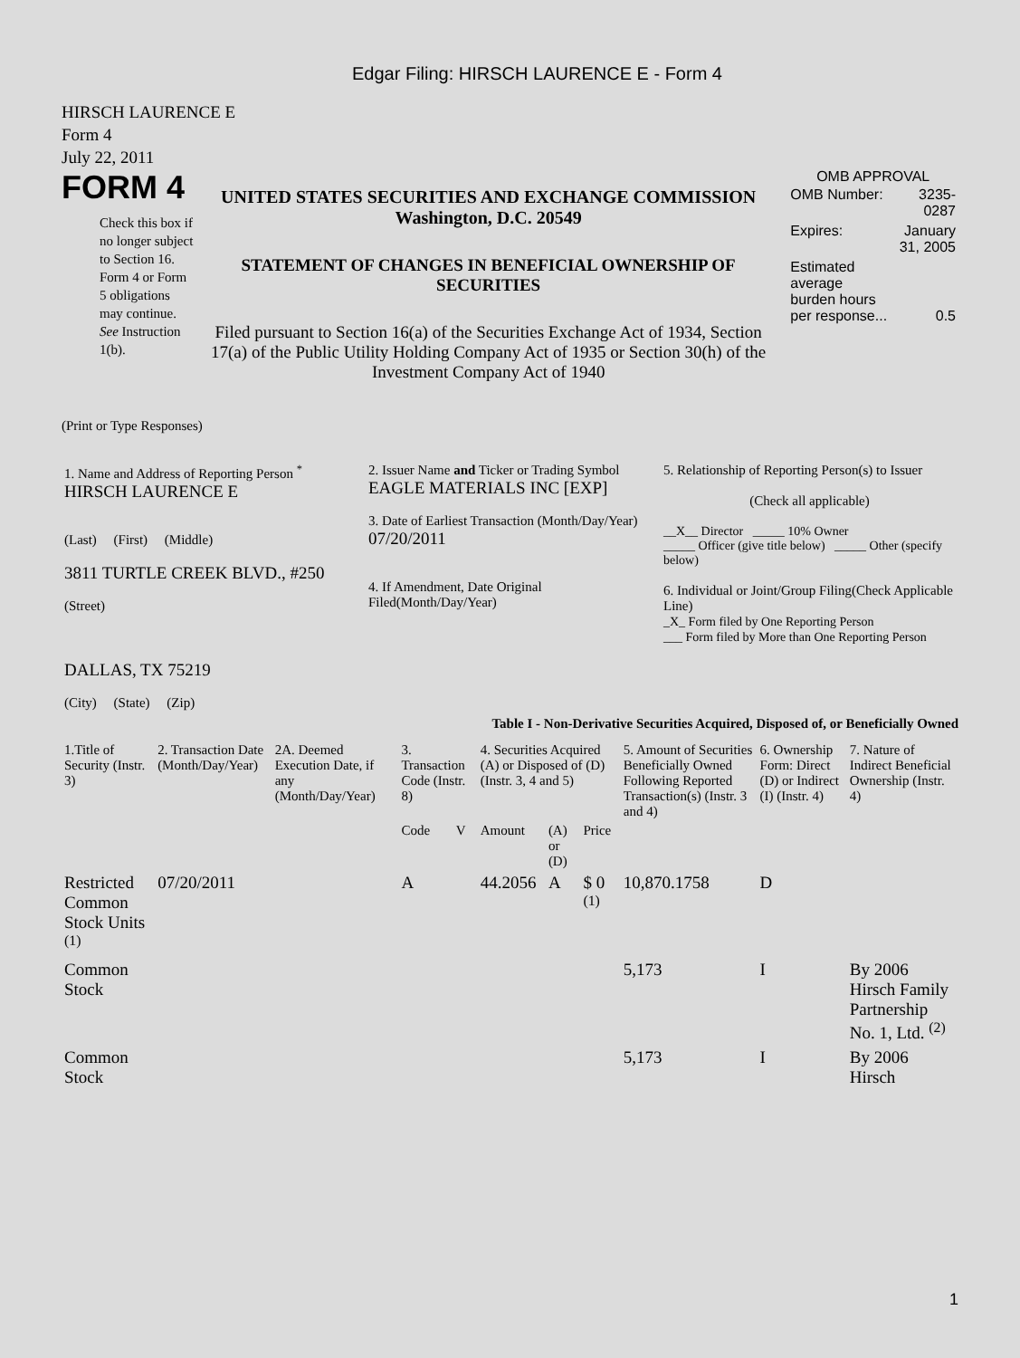Edgar Filing: HIRSCH LAURENCE E - Form 4
HIRSCH LAURENCE E
Form 4
July 22, 2011
FORM 4
Check this box if no longer subject to Section 16. Form 4 or Form 5 obligations may continue. See Instruction 1(b).
UNITED STATES SECURITIES AND EXCHANGE COMMISSION
Washington, D.C. 20549
STATEMENT OF CHANGES IN BENEFICIAL OWNERSHIP OF SECURITIES
Filed pursuant to Section 16(a) of the Securities Exchange Act of 1934, Section 17(a) of the Public Utility Holding Company Act of 1935 or Section 30(h) of the Investment Company Act of 1940
OMB APPROVAL
| OMB Number: | 3235-0287 |
| Expires: | January 31, 2005 |
| Estimated average burden hours per response... | 0.5 |
(Print or Type Responses)
| 1. Name and Address of Reporting Person <sup>*</sup> HIRSCH LAURENCE E (Last) (First) (Middle) 3811 TURTLE CREEK BLVD., #250 (Street) DALLAS, TX 75219 (City) (State) (Zip) | 2. Issuer Name and Ticker or Trading Symbol EAGLE MATERIALS INC [EXP] 3. Date of Earliest Transaction (Month/Day/Year) 07/20/2011 4. If Amendment, Date Original Filed(Month/Day/Year) | 5. Relationship of Reporting Person(s) to Issuer (Check all applicable) __X__ Director _____ 10% Owner _____ Officer (give title below) _____ Other (specify below) 6. Individual or Joint/Group Filing(Check Applicable Line) _X_ Form filed by One Reporting Person ___ Form filed by More than One Reporting Person |
Table I - Non-Derivative Securities Acquired, Disposed of, or Beneficially Owned
| 1.Title of Security (Instr. 3) | 2. Transaction Date (Month/Day/Year) | 2A. Deemed Execution Date, if any (Month/Day/Year) | 3. Transaction Code (Instr. 8) | | 4. Securities Acquired (A) or Disposed of (D) (Instr. 3, 4 and 5) | | | 5. Amount of Securities Beneficially Owned Following Reported Transaction(s) (Instr. 3 and 4) | 6. Ownership Form: Direct (D) or Indirect (I) (Instr. 4) | 7. Nature of Indirect Beneficial Ownership (Instr. 4) |
| --- | --- | --- | --- | --- | --- | --- | --- | --- | --- | --- |
| | | | Code | V | Amount | (A) or (D) | Price | | | |
| Restricted Common Stock Units <sup>(1)</sup> | 07/20/2011 | | A | | 44.2056 | A | $ 0 <sup>(1)</sup> | 10,870.1758 | D | |
| Common Stock | | | | | | | | 5,173 | I | By 2006 Hirsch Family Partnership No. 1, Ltd. <sup>(2)</sup> |
| Common Stock | | | | | | | | 5,173 | I | By 2006 Hirsch |
1